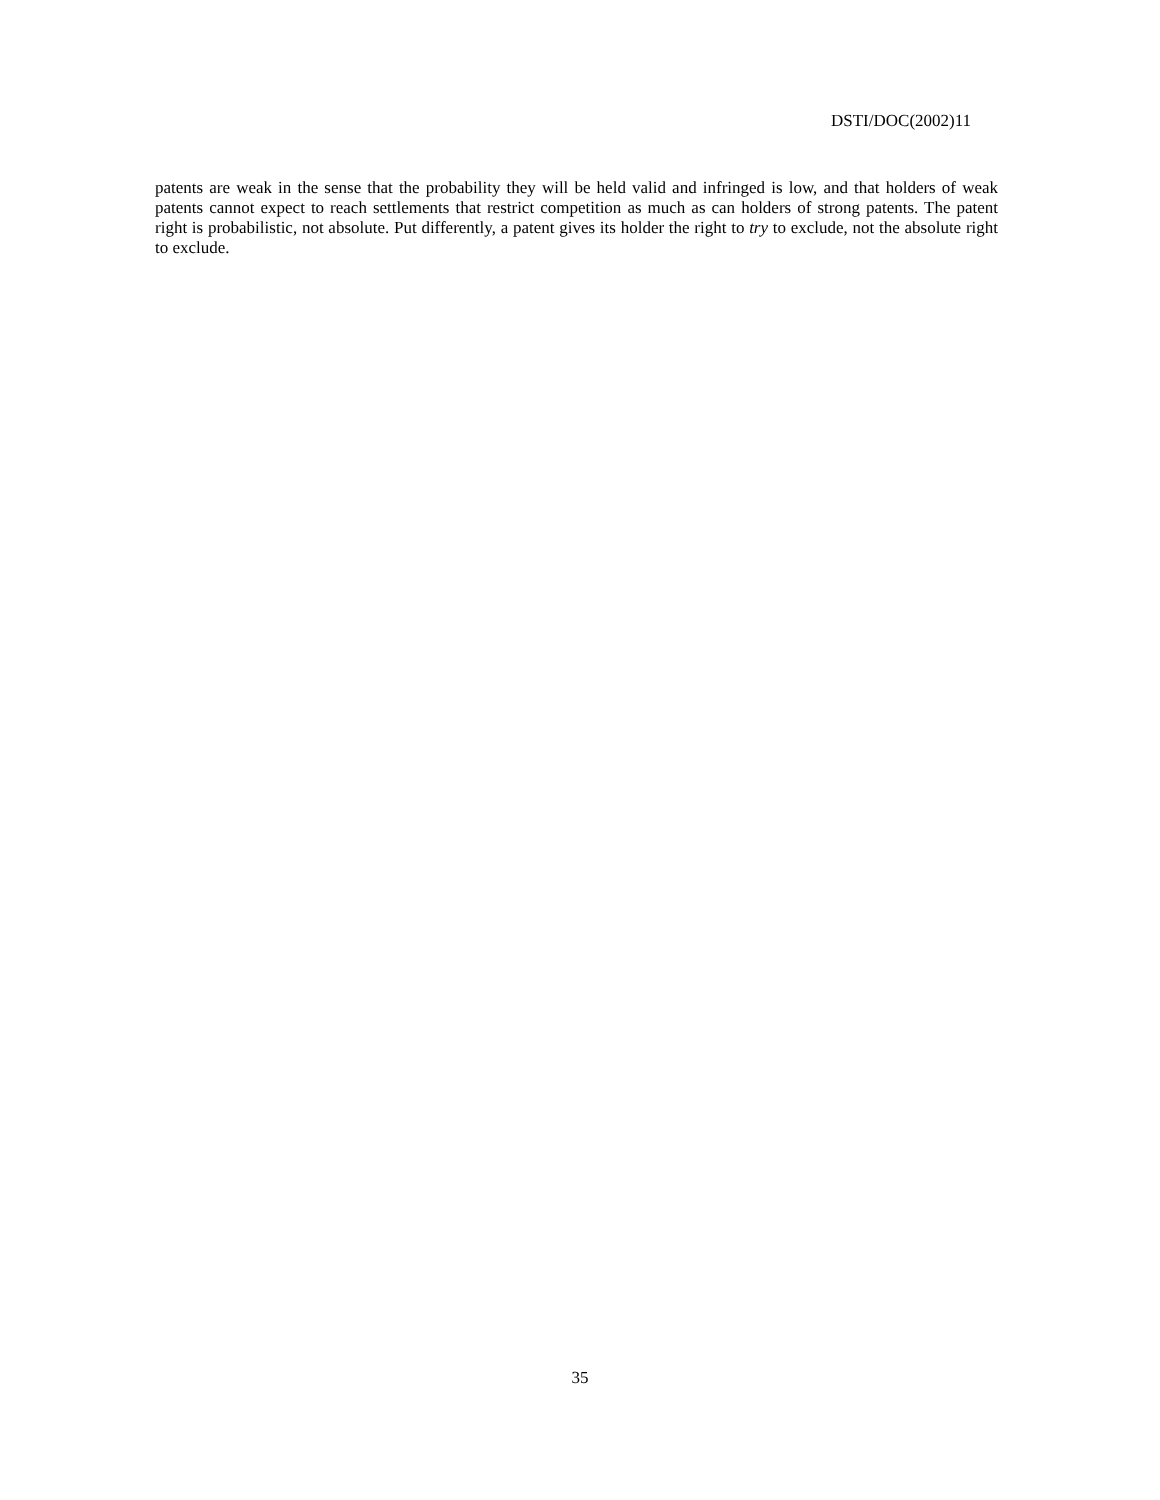DSTI/DOC(2002)11
patents are weak in the sense that the probability they will be held valid and infringed is low, and that holders of weak patents cannot expect to reach settlements that restrict competition as much as can holders of strong patents. The patent right is probabilistic, not absolute. Put differently, a patent gives its holder the right to try to exclude, not the absolute right to exclude.
35